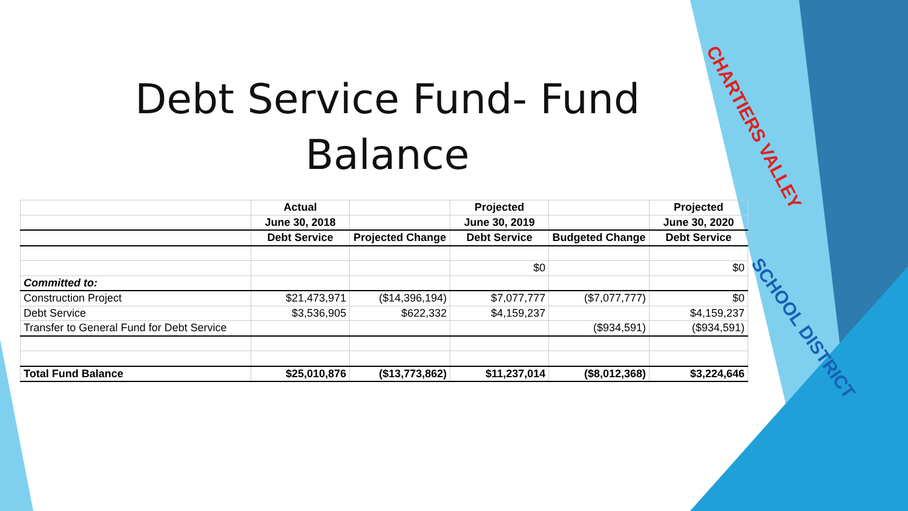Debt Service Fund- Fund
Balance
| | Actual | | Projected | | Projected |
| --- | --- | --- | --- | --- | --- |
| | June 30, 2018 | | June 30, 2019 | | June 30, 2020 |
| | Debt Service | Projected Change | Debt Service | Budgeted Change | Debt Service |
| | | | $0 | | $0 |
| Committed to: | | | | | |
| Construction Project | $21,473,971 | ($14,396,194) | $7,077,777 | ($7,077,777) | $0 |
| Debt Service | $3,536,905 | $622,332 | $4,159,237 | | $4,159,237 |
| Transfer to General Fund for Debt Service | | | | ($934,591) | ($934,591) |
| Total Fund Balance | $25,010,876 | ($13,773,862) | $11,237,014 | ($8,012,368) | $3,224,646 |
CHARTIERS VALLEY
SCHOOL DISTRICT